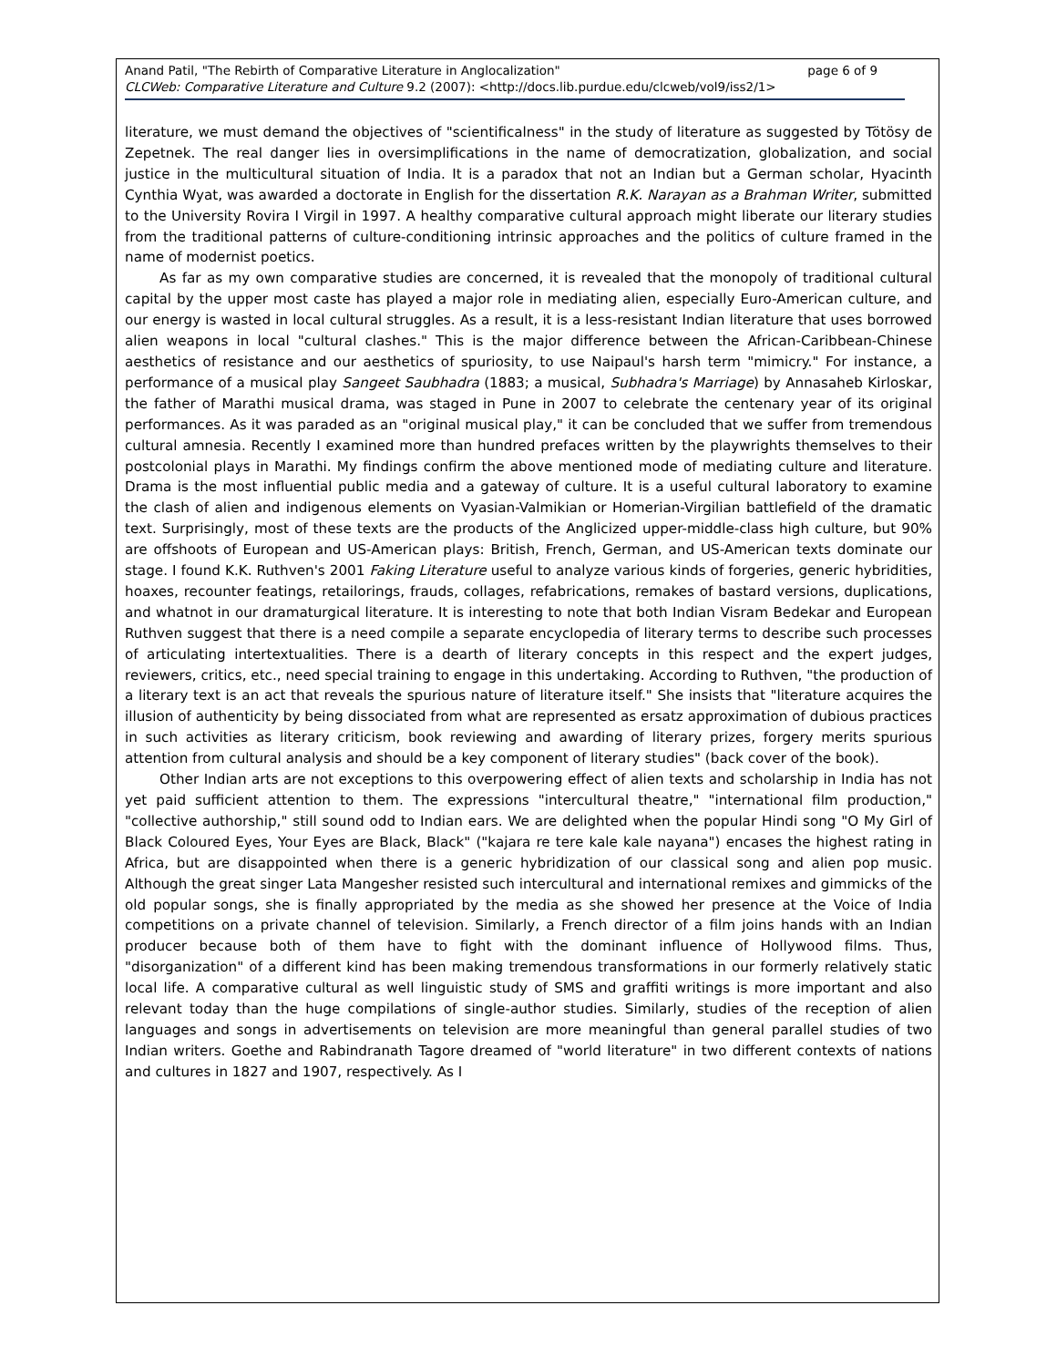page 6 of 9 Anand Patil, "The Rebirth of Comparative Literature in Anglocalization"
CLCWeb: Comparative Literature and Culture 9.2 (2007): <http://docs.lib.purdue.edu/clcweb/vol9/iss2/1>
literature, we must demand the objectives of "scientificalness" in the study of literature as suggested by Tötösy de Zepetnek. The real danger lies in oversimplifications in the name of democratization, globalization, and social justice in the multicultural situation of India. It is a paradox that not an Indian but a German scholar, Hyacinth Cynthia Wyat, was awarded a doctorate in English for the dissertation R.K. Narayan as a Brahman Writer, submitted to the University Rovira I Virgil in 1997. A healthy comparative cultural approach might liberate our literary studies from the traditional patterns of culture-conditioning intrinsic approaches and the politics of culture framed in the name of modernist poetics.
As far as my own comparative studies are concerned, it is revealed that the monopoly of traditional cultural capital by the upper most caste has played a major role in mediating alien, especially Euro-American culture, and our energy is wasted in local cultural struggles. As a result, it is a less-resistant Indian literature that uses borrowed alien weapons in local "cultural clashes." This is the major difference between the African-Caribbean-Chinese aesthetics of resistance and our aesthetics of spuriosity, to use Naipaul's harsh term "mimicry." For instance, a performance of a musical play Sangeet Saubhadra (1883; a musical, Subhadra's Marriage) by Annasaheb Kirloskar, the father of Marathi musical drama, was staged in Pune in 2007 to celebrate the centenary year of its original performances. As it was paraded as an "original musical play," it can be concluded that we suffer from tremendous cultural amnesia. Recently I examined more than hundred prefaces written by the playwrights themselves to their postcolonial plays in Marathi. My findings confirm the above mentioned mode of mediating culture and literature. Drama is the most influential public media and a gateway of culture. It is a useful cultural laboratory to examine the clash of alien and indigenous elements on Vyasian-Valmikian or Homerian-Virgilian battlefield of the dramatic text. Surprisingly, most of these texts are the products of the Anglicized upper-middle-class high culture, but 90% are offshoots of European and US-American plays: British, French, German, and US-American texts dominate our stage. I found K.K. Ruthven's 2001 Faking Literature useful to analyze various kinds of forgeries, generic hybridities, hoaxes, recounter featings, retailorings, frauds, collages, refabrications, remakes of bastard versions, duplications, and whatnot in our dramaturgical literature. It is interesting to note that both Indian Visram Bedekar and European Ruthven suggest that there is a need compile a separate encyclopedia of literary terms to describe such processes of articulating intertextualities. There is a dearth of literary concepts in this respect and the expert judges, reviewers, critics, etc., need special training to engage in this undertaking. According to Ruthven, "the production of a literary text is an act that reveals the spurious nature of literature itself." She insists that "literature acquires the illusion of authenticity by being dissociated from what are represented as ersatz approximation of dubious practices in such activities as literary criticism, book reviewing and awarding of literary prizes, forgery merits spurious attention from cultural analysis and should be a key component of literary studies" (back cover of the book).
Other Indian arts are not exceptions to this overpowering effect of alien texts and scholarship in India has not yet paid sufficient attention to them. The expressions "intercultural theatre," "international film production," "collective authorship," still sound odd to Indian ears. We are delighted when the popular Hindi song "O My Girl of Black Coloured Eyes, Your Eyes are Black, Black" ("kajara re tere kale kale nayana") encases the highest rating in Africa, but are disappointed when there is a generic hybridization of our classical song and alien pop music. Although the great singer Lata Mangesher resisted such intercultural and international remixes and gimmicks of the old popular songs, she is finally appropriated by the media as she showed her presence at the Voice of India competitions on a private channel of television. Similarly, a French director of a film joins hands with an Indian producer because both of them have to fight with the dominant influence of Hollywood films. Thus, "disorganization" of a different kind has been making tremendous transformations in our formerly relatively static local life. A comparative cultural as well linguistic study of SMS and graffiti writings is more important and also relevant today than the huge compilations of single-author studies. Similarly, studies of the reception of alien languages and songs in advertisements on television are more meaningful than general parallel studies of two Indian writers. Goethe and Rabindranath Tagore dreamed of "world literature" in two different contexts of nations and cultures in 1827 and 1907, respectively. As I